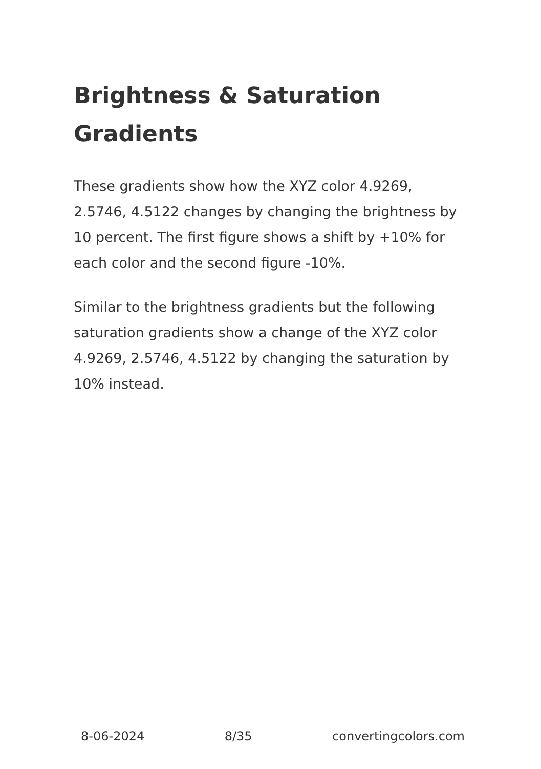Brightness & Saturation Gradients
These gradients show how the XYZ color 4.9269, 2.5746, 4.5122 changes by changing the brightness by 10 percent. The first figure shows a shift by +10% for each color and the second figure -10%.
Similar to the brightness gradients but the following saturation gradients show a change of the XYZ color 4.9269, 2.5746, 4.5122 by changing the saturation by 10% instead.
8-06-2024 8/35 convertingcolors.com